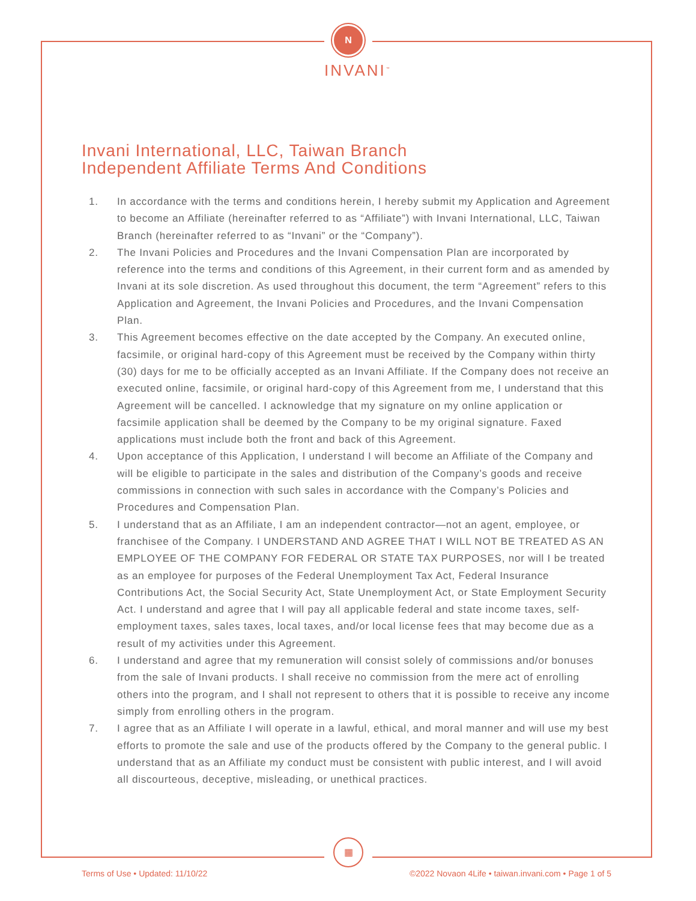N
INVANI<sup>™</sup>
Invani International, LLC, Taiwan Branch
Independent Affiliate Terms And Conditions
1. In accordance with the terms and conditions herein, I hereby submit my Application and Agreement to become an Affiliate (hereinafter referred to as “Affiliate”) with Invani International, LLC, Taiwan Branch (hereinafter referred to as “Invani” or the “Company”).
2. The Invani Policies and Procedures and the Invani Compensation Plan are incorporated by reference into the terms and conditions of this Agreement, in their current form and as amended by Invani at its sole discretion. As used throughout this document, the term “Agreement” refers to this Application and Agreement, the Invani Policies and Procedures, and the Invani Compensation Plan.
3. This Agreement becomes effective on the date accepted by the Company. An executed online, facsimile, or original hard-copy of this Agreement must be received by the Company within thirty (30) days for me to be officially accepted as an Invani Affiliate. If the Company does not receive an executed online, facsimile, or original hard-copy of this Agreement from me, I understand that this Agreement will be cancelled. I acknowledge that my signature on my online application or facsimile application shall be deemed by the Company to be my original signature. Faxed applications must include both the front and back of this Agreement.
4. Upon acceptance of this Application, I understand I will become an Affiliate of the Company and will be eligible to participate in the sales and distribution of the Company’s goods and receive commissions in connection with such sales in accordance with the Company’s Policies and Procedures and Compensation Plan.
5. I understand that as an Affiliate, I am an independent contractor—not an agent, employee, or franchisee of the Company. I UNDERSTAND AND AGREE THAT I WILL NOT BE TREATED AS AN EMPLOYEE OF THE COMPANY FOR FEDERAL OR STATE TAX PURPOSES, nor will I be treated as an employee for purposes of the Federal Unemployment Tax Act, Federal Insurance Contributions Act, the Social Security Act, State Unemployment Act, or State Employment Security Act. I understand and agree that I will pay all applicable federal and state income taxes, self-employment taxes, sales taxes, local taxes, and/or local license fees that may become due as a result of my activities under this Agreement.
6. I understand and agree that my remuneration will consist solely of commissions and/or bonuses from the sale of Invani products. I shall receive no commission from the mere act of enrolling others into the program, and I shall not represent to others that it is possible to receive any income simply from enrolling others in the program.
7. I agree that as an Affiliate I will operate in a lawful, ethical, and moral manner and will use my best efforts to promote the sale and use of the products offered by the Company to the general public. I understand that as an Affiliate my conduct must be consistent with public interest, and I will avoid all discourteous, deceptive, misleading, or unethical practices.
▦
Terms of Use • Updated: 11/10/22 ©2022 Novaon 4Life • taiwan.invani.com • Page 1 of 5